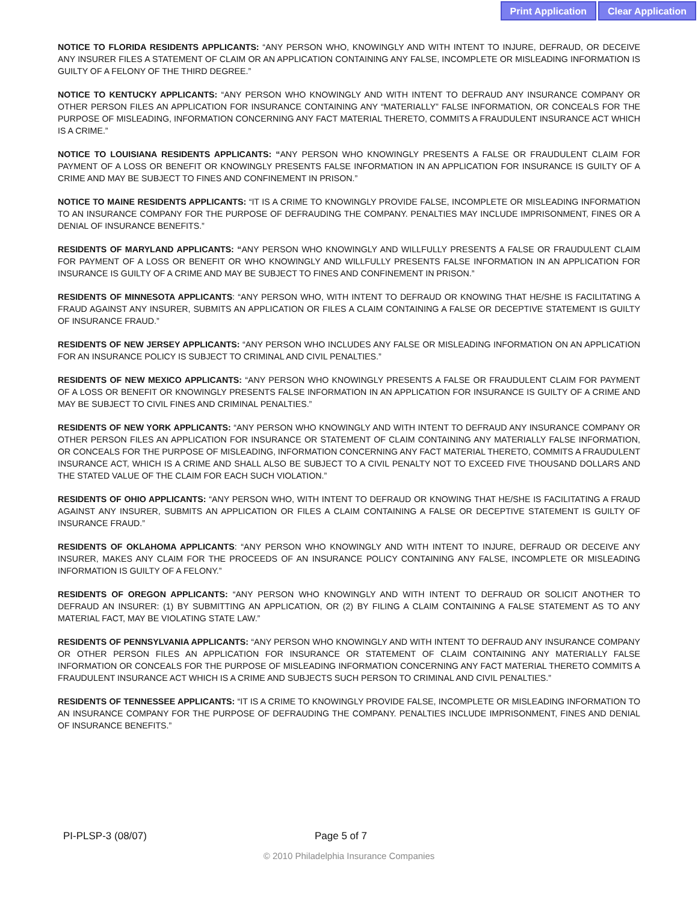Print Application Clear Application
NOTICE TO FLORIDA RESIDENTS APPLICANTS: “ANY PERSON WHO, KNOWINGLY AND WITH INTENT TO INJURE, DEFRAUD, OR DECEIVE ANY INSURER FILES A STATEMENT OF CLAIM OR AN APPLICATION CONTAINING ANY FALSE, INCOMPLETE OR MISLEADING INFORMATION IS GUILTY OF A FELONY OF THE THIRD DEGREE.”
NOTICE TO KENTUCKY APPLICANTS: “ANY PERSON WHO KNOWINGLY AND WITH INTENT TO DEFRAUD ANY INSURANCE COMPANY OR OTHER PERSON FILES AN APPLICATION FOR INSURANCE CONTAINING ANY “MATERIALLY” FALSE INFORMATION, OR CONCEALS FOR THE PURPOSE OF MISLEADING, INFORMATION CONCERNING ANY FACT MATERIAL THERETO, COMMITS A FRAUDULENT INSURANCE ACT WHICH IS A CRIME.”
NOTICE TO LOUISIANA RESIDENTS APPLICANTS: “ANY PERSON WHO KNOWINGLY PRESENTS A FALSE OR FRAUDULENT CLAIM FOR PAYMENT OF A LOSS OR BENEFIT OR KNOWINGLY PRESENTS FALSE INFORMATION IN AN APPLICATION FOR INSURANCE IS GUILTY OF A CRIME AND MAY BE SUBJECT TO FINES AND CONFINEMENT IN PRISON.”
NOTICE TO MAINE RESIDENTS APPLICANTS: “IT IS A CRIME TO KNOWINGLY PROVIDE FALSE, INCOMPLETE OR MISLEADING INFORMATION TO AN INSURANCE COMPANY FOR THE PURPOSE OF DEFRAUDING THE COMPANY. PENALTIES MAY INCLUDE IMPRISONMENT, FINES OR A DENIAL OF INSURANCE BENEFITS.”
RESIDENTS OF MARYLAND APPLICANTS: “ANY PERSON WHO KNOWINGLY AND WILLFULLY PRESENTS A FALSE OR FRAUDULENT CLAIM FOR PAYMENT OF A LOSS OR BENEFIT OR WHO KNOWINGLY AND WILLFULLY PRESENTS FALSE INFORMATION IN AN APPLICATION FOR INSURANCE IS GUILTY OF A CRIME AND MAY BE SUBJECT TO FINES AND CONFINEMENT IN PRISON.”
RESIDENTS OF MINNESOTA APPLICANTS: “ANY PERSON WHO, WITH INTENT TO DEFRAUD OR KNOWING THAT HE/SHE IS FACILITATING A FRAUD AGAINST ANY INSURER, SUBMITS AN APPLICATION OR FILES A CLAIM CONTAINING A FALSE OR DECEPTIVE STATEMENT IS GUILTY OF INSURANCE FRAUD.”
RESIDENTS OF NEW JERSEY APPLICANTS: “ANY PERSON WHO INCLUDES ANY FALSE OR MISLEADING INFORMATION ON AN APPLICATION FOR AN INSURANCE POLICY IS SUBJECT TO CRIMINAL AND CIVIL PENALTIES.”
RESIDENTS OF NEW MEXICO APPLICANTS: “ANY PERSON WHO KNOWINGLY PRESENTS A FALSE OR FRAUDULENT CLAIM FOR PAYMENT OF A LOSS OR BENEFIT OR KNOWINGLY PRESENTS FALSE INFORMATION IN AN APPLICATION FOR INSURANCE IS GUILTY OF A CRIME AND MAY BE SUBJECT TO CIVIL FINES AND CRIMINAL PENALTIES.”
RESIDENTS OF NEW YORK APPLICANTS: “ANY PERSON WHO KNOWINGLY AND WITH INTENT TO DEFRAUD ANY INSURANCE COMPANY OR OTHER PERSON FILES AN APPLICATION FOR INSURANCE OR STATEMENT OF CLAIM CONTAINING ANY MATERIALLY FALSE INFORMATION, OR CONCEALS FOR THE PURPOSE OF MISLEADING, INFORMATION CONCERNING ANY FACT MATERIAL THERETO, COMMITS A FRAUDULENT INSURANCE ACT, WHICH IS A CRIME AND SHALL ALSO BE SUBJECT TO A CIVIL PENALTY NOT TO EXCEED FIVE THOUSAND DOLLARS AND THE STATED VALUE OF THE CLAIM FOR EACH SUCH VIOLATION.”
RESIDENTS OF OHIO APPLICANTS: “ANY PERSON WHO, WITH INTENT TO DEFRAUD OR KNOWING THAT HE/SHE IS FACILITATING A FRAUD AGAINST ANY INSURER, SUBMITS AN APPLICATION OR FILES A CLAIM CONTAINING A FALSE OR DECEPTIVE STATEMENT IS GUILTY OF INSURANCE FRAUD.”
RESIDENTS OF OKLAHOMA APPLICANTS: “ANY PERSON WHO KNOWINGLY AND WITH INTENT TO INJURE, DEFRAUD OR DECEIVE ANY INSURER, MAKES ANY CLAIM FOR THE PROCEEDS OF AN INSURANCE POLICY CONTAINING ANY FALSE, INCOMPLETE OR MISLEADING INFORMATION IS GUILTY OF A FELONY.”
RESIDENTS OF OREGON APPLICANTS: “ANY PERSON WHO KNOWINGLY AND WITH INTENT TO DEFRAUD OR SOLICIT ANOTHER TO DEFRAUD AN INSURER: (1) BY SUBMITTING AN APPLICATION, OR (2) BY FILING A CLAIM CONTAINING A FALSE STATEMENT AS TO ANY MATERIAL FACT, MAY BE VIOLATING STATE LAW.”
RESIDENTS OF PENNSYLVANIA APPLICANTS: “ANY PERSON WHO KNOWINGLY AND WITH INTENT TO DEFRAUD ANY INSURANCE COMPANY OR OTHER PERSON FILES AN APPLICATION FOR INSURANCE OR STATEMENT OF CLAIM CONTAINING ANY MATERIALLY FALSE INFORMATION OR CONCEALS FOR THE PURPOSE OF MISLEADING INFORMATION CONCERNING ANY FACT MATERIAL THERETO COMMITS A FRAUDULENT INSURANCE ACT WHICH IS A CRIME AND SUBJECTS SUCH PERSON TO CRIMINAL AND CIVIL PENALTIES.”
RESIDENTS OF TENNESSEE APPLICANTS: “IT IS A CRIME TO KNOWINGLY PROVIDE FALSE, INCOMPLETE OR MISLEADING INFORMATION TO AN INSURANCE COMPANY FOR THE PURPOSE OF DEFRAUDING THE COMPANY. PENALTIES INCLUDE IMPRISONMENT, FINES AND DENIAL OF INSURANCE BENEFITS.”
PI-PLSP-3 (08/07) Page 5 of 7
© 2010 Philadelphia Insurance Companies